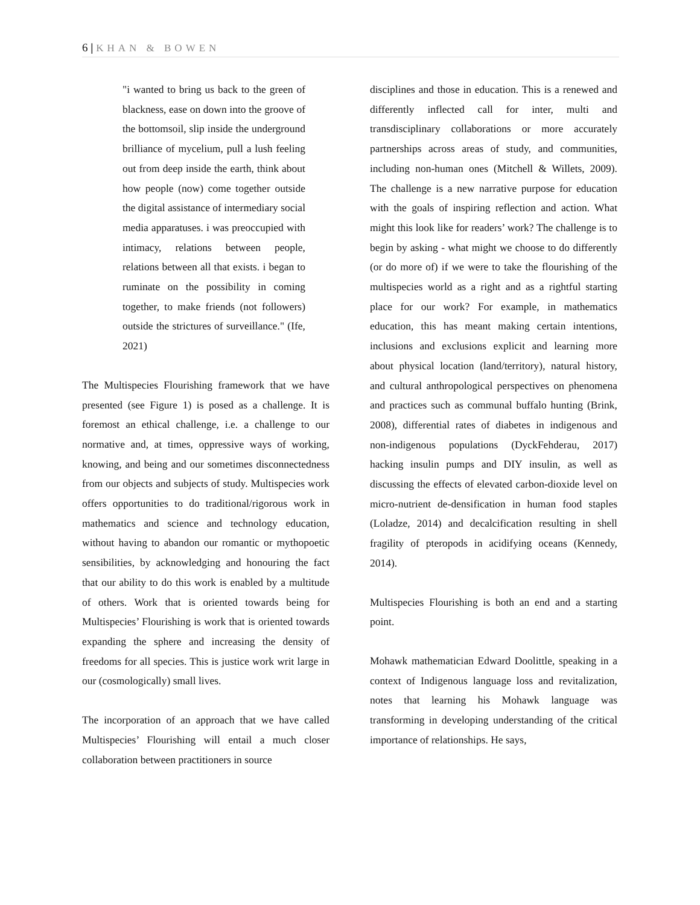6 | KHAN & BOWEN
"i wanted to bring us back to the green of blackness, ease on down into the groove of the bottomsoil, slip inside the underground brilliance of mycelium, pull a lush feeling out from deep inside the earth, think about how people (now) come together outside the digital assistance of intermediary social media apparatuses. i was preoccupied with intimacy, relations between people, relations between all that exists. i began to ruminate on the possibility in coming together, to make friends (not followers) outside the strictures of surveillance." (Ife, 2021)
The Multispecies Flourishing framework that we have presented (see Figure 1) is posed as a challenge. It is foremost an ethical challenge, i.e. a challenge to our normative and, at times, oppressive ways of working, knowing, and being and our sometimes disconnectedness from our objects and subjects of study. Multispecies work offers opportunities to do traditional/rigorous work in mathematics and science and technology education, without having to abandon our romantic or mythopoetic sensibilities, by acknowledging and honouring the fact that our ability to do this work is enabled by a multitude of others. Work that is oriented towards being for Multispecies’ Flourishing is work that is oriented towards expanding the sphere and increasing the density of freedoms for all species. This is justice work writ large in our (cosmologically) small lives.
The incorporation of an approach that we have called Multispecies’ Flourishing will entail a much closer collaboration between practitioners in source
disciplines and those in education. This is a renewed and differently inflected call for inter, multi and transdisciplinary collaborations or more accurately partnerships across areas of study, and communities, including non-human ones (Mitchell & Willets, 2009). The challenge is a new narrative purpose for education with the goals of inspiring reflection and action. What might this look like for readers’ work? The challenge is to begin by asking - what might we choose to do differently (or do more of) if we were to take the flourishing of the multispecies world as a right and as a rightful starting place for our work? For example, in mathematics education, this has meant making certain intentions, inclusions and exclusions explicit and learning more about physical location (land/territory), natural history, and cultural anthropological perspectives on phenomena and practices such as communal buffalo hunting (Brink, 2008), differential rates of diabetes in indigenous and non-indigenous populations (DyckFehderau, 2017) hacking insulin pumps and DIY insulin, as well as discussing the effects of elevated carbon-dioxide level on micro-nutrient de-densification in human food staples (Loladze, 2014) and decalcification resulting in shell fragility of pteropods in acidifying oceans (Kennedy, 2014).
Multispecies Flourishing is both an end and a starting point.
Mohawk mathematician Edward Doolittle, speaking in a context of Indigenous language loss and revitalization, notes that learning his Mohawk language was transforming in developing understanding of the critical importance of relationships. He says,